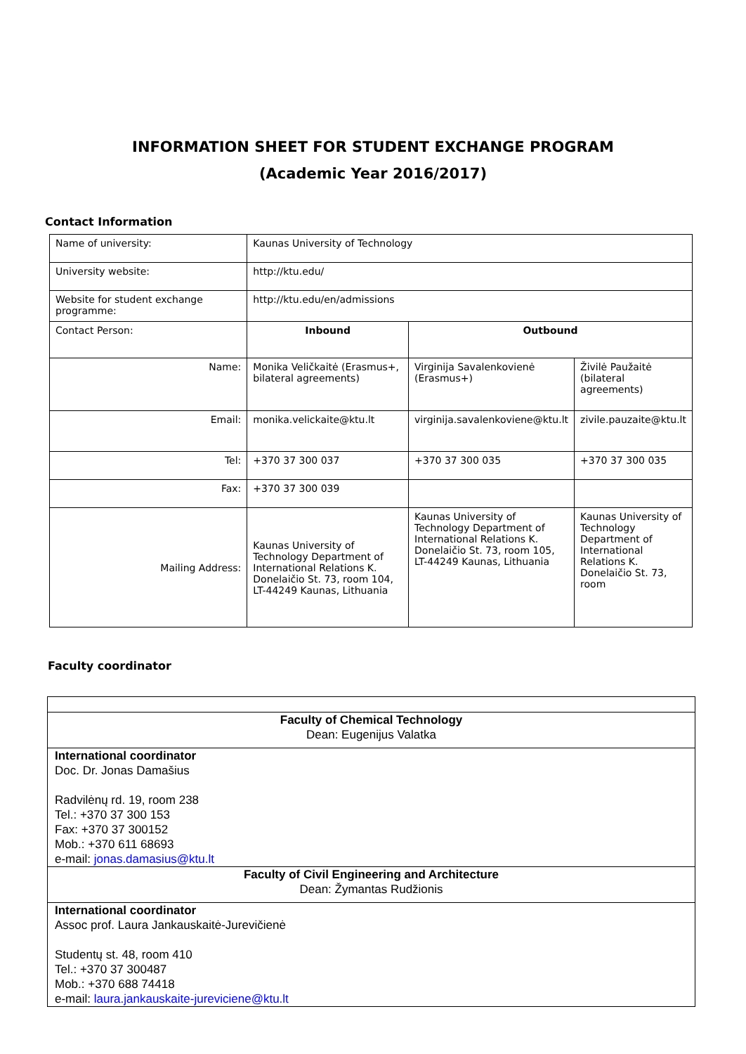INFORMATION SHEET FOR STUDENT EXCHANGE PROGRAM
(Academic Year 2016/2017)
Contact Information
| Name of university: | Kaunas University of Technology | | |
| University website: | http://ktu.edu/ | | |
| Website for student exchange programme: | http://ktu.edu/en/admissions | | |
| Contact Person: | Inbound | Outbound | |
| Name: | Monika Veličkaitė (Erasmus+, bilateral agreements) | Virginija Savalenkovienė (Erasmus+) | Živilė Paužaitė (bilateral agreements) |
| Email: | monika.velickaite@ktu.lt | virginija.savalenkoviene@ktu.lt | zivile.pauzaite@ktu.lt |
| Tel: | +370 37 300 037 | +370 37 300 035 | +370 37 300 035 |
| Fax: | +370 37 300 039 | | |
| Mailing Address: | Kaunas University of Technology Department of International Relations K. Donelaičio St. 73, room 104, LT-44249 Kaunas, Lithuania | Kaunas University of Technology Department of International Relations K. Donelaičio St. 73, room 105, LT-44249 Kaunas, Lithuania | Kaunas University of Technology Department of International Relations K. Donelaičio St. 73, room |
Faculty coordinator
| Faculty of Chemical Technology Dean: Eugenijus Valatka |
| International coordinator Doc. Dr. Jonas Damašius Radvilėnų rd. 19, room 238 Tel.: +370 37 300 153 Fax: +370 37 300152 Mob.: +370 611 68693 e-mail: jonas.damasius@ktu.lt |
| Faculty of Civil Engineering and Architecture Dean: Žymantas Rudžionis |
| International coordinator Assoc prof. Laura Jankauskaitė-Jurevičienė Studentų st. 48, room 410 Tel.: +370 37 300487 Mob.: +370 688 74418 e-mail: laura.jankauskaite-jureviciene@ktu.lt |